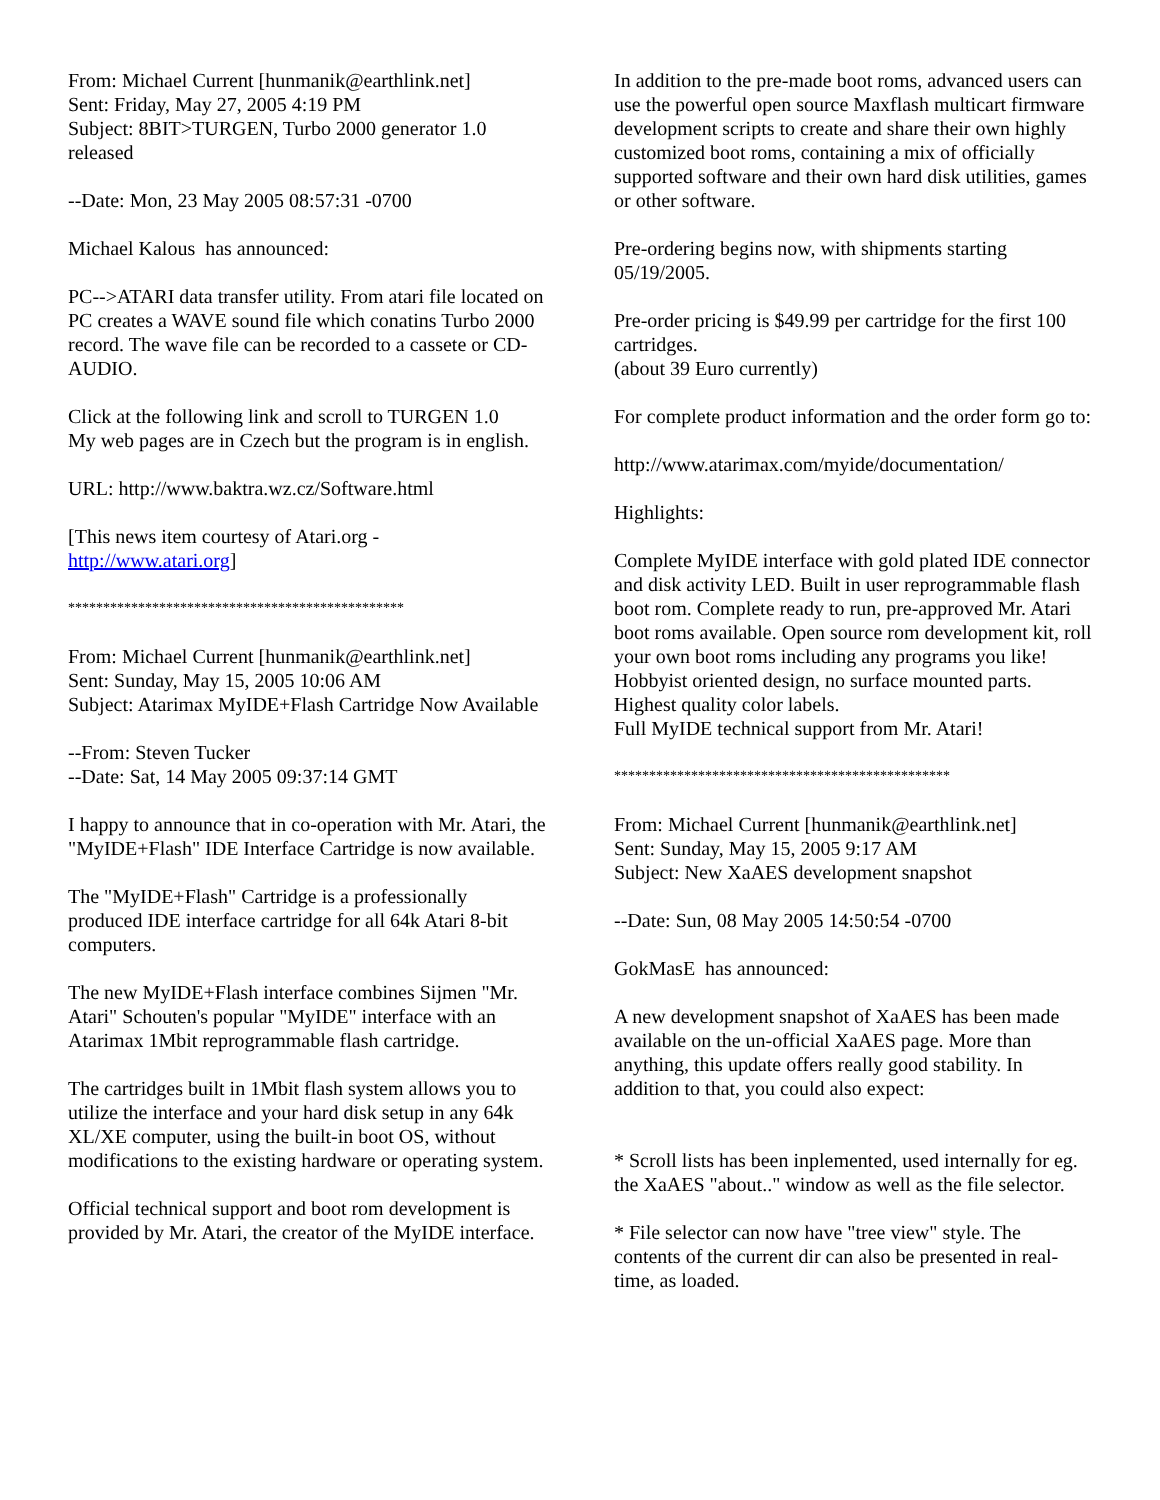From: Michael Current [hunmanik@earthlink.net]
Sent: Friday, May 27, 2005 4:19 PM
Subject: 8BIT>TURGEN, Turbo 2000 generator 1.0 released
--Date: Mon, 23 May 2005 08:57:31 -0700
Michael Kalous has announced:
PC-->ATARI data transfer utility. From atari file located on PC creates a WAVE sound file which conatins Turbo 2000 record. The wave file can be recorded to a cassete or CD-AUDIO.
Click at the following link and scroll to TURGEN 1.0
My web pages are in Czech but the program is in english.
URL: http://www.baktra.wz.cz/Software.html
[This news item courtesy of Atari.org - http://www.atari.org]
************************************************
From: Michael Current [hunmanik@earthlink.net]
Sent: Sunday, May 15, 2005 10:06 AM
Subject: Atarimax MyIDE+Flash Cartridge Now Available
--From: Steven Tucker
--Date: Sat, 14 May 2005 09:37:14 GMT
I happy to announce that in co-operation with Mr. Atari, the "MyIDE+Flash" IDE Interface Cartridge is now available.
The "MyIDE+Flash" Cartridge is a professionally produced IDE interface cartridge for all 64k Atari 8-bit computers.
The new MyIDE+Flash interface combines Sijmen "Mr. Atari" Schouten's popular "MyIDE" interface with an Atarimax 1Mbit reprogrammable flash cartridge.
The cartridges built in 1Mbit flash system allows you to utilize the interface and your hard disk setup in any 64k XL/XE computer, using the built-in boot OS, without modifications to the existing hardware or operating system.
Official technical support and boot rom development is provided by Mr. Atari, the creator of the MyIDE interface.
In addition to the pre-made boot roms, advanced users can use the powerful open source Maxflash multicart firmware development scripts to create and share their own highly customized boot roms, containing a mix of officially supported software and their own hard disk utilities, games or other software.
Pre-ordering begins now, with shipments starting 05/19/2005.
Pre-order pricing is $49.99 per cartridge for the first 100 cartridges.
(about 39 Euro currently)
For complete product information and the order form go to:
http://www.atarimax.com/myide/documentation/
Highlights:
Complete MyIDE interface with gold plated IDE connector and disk activity LED. Built in user reprogrammable flash boot rom. Complete ready to run, pre-approved Mr. Atari boot roms available. Open source rom development kit, roll your own boot roms including any programs you like!
Hobbyist oriented design, no surface mounted parts.
Highest quality color labels.
Full MyIDE technical support from Mr. Atari!
************************************************
From: Michael Current [hunmanik@earthlink.net]
Sent: Sunday, May 15, 2005 9:17 AM
Subject: New XaAES development snapshot
--Date: Sun, 08 May 2005 14:50:54 -0700
GokMasE has announced:
A new development snapshot of XaAES has been made available on the un-official XaAES page. More than anything, this update offers really good stability. In addition to that, you could also expect:
* Scroll lists has been inplemented, used internally for eg. the XaAES "about.." window as well as the file selector.
* File selector can now have "tree view" style. The contents of the current dir can also be presented in real-time, as loaded.